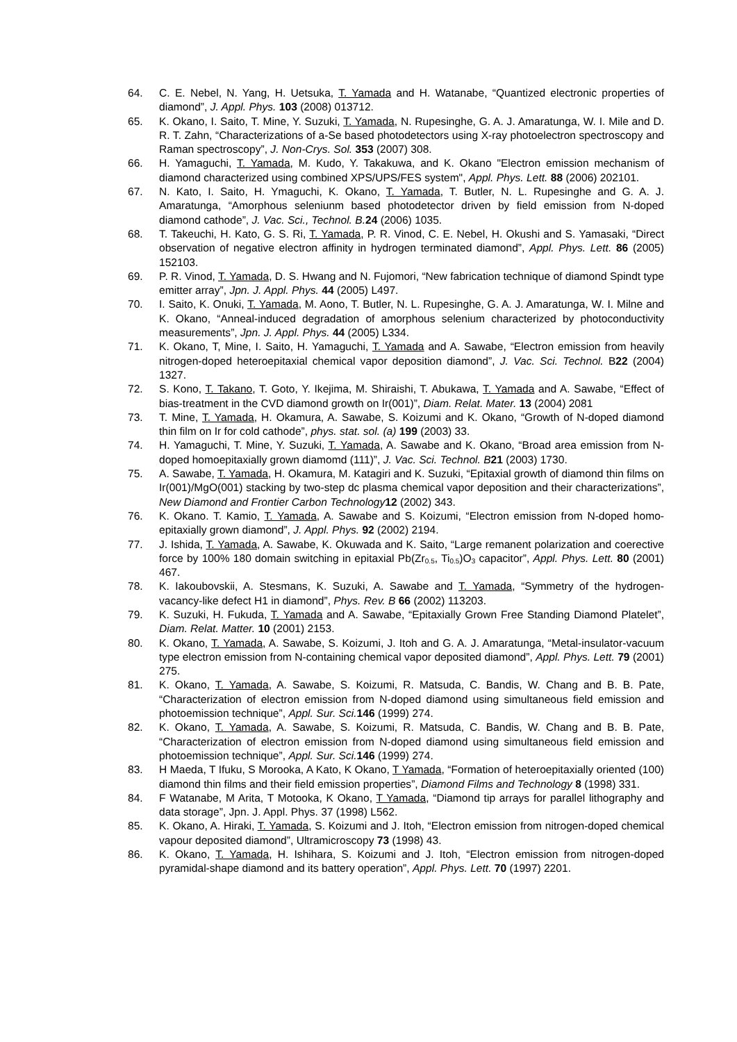64. C. E. Nebel, N. Yang, H. Uetsuka, T. Yamada and H. Watanabe, “Quantized electronic properties of diamond”, J. Appl. Phys. 103 (2008) 013712.
65. K. Okano, I. Saito, T. Mine, Y. Suzuki, T. Yamada, N. Rupesinghe, G. A. J. Amaratunga, W. I. Mile and D. R. T. Zahn, “Characterizations of a-Se based photodetectors using X-ray photoelectron spectroscopy and Raman spectroscopy”, J. Non-Crys. Sol. 353 (2007) 308.
66. H. Yamaguchi, T. Yamada, M. Kudo, Y. Takakuwa, and K. Okano "Electron emission mechanism of diamond characterized using combined XPS/UPS/FES system", Appl. Phys. Lett. 88 (2006) 202101.
67. N. Kato, I. Saito, H. Ymaguchi, K. Okano, T. Yamada, T. Butler, N. L. Rupesinghe and G. A. J. Amaratunga, “Amorphous seleniunm based photodetector driven by field emission from N-doped diamond cathode”, J. Vac. Sci., Technol. B. 24 (2006) 1035.
68. T. Takeuchi, H. Kato, G. S. Ri, T. Yamada, P. R. Vinod, C. E. Nebel, H. Okushi and S. Yamasaki, “Direct observation of negative electron affinity in hydrogen terminated diamond”, Appl. Phys. Lett. 86 (2005) 152103.
69. P. R. Vinod, T. Yamada, D. S. Hwang and N. Fujomori, “New fabrication technique of diamond Spindt type emitter array”, Jpn. J. Appl. Phys. 44 (2005) L497.
70. I. Saito, K. Onuki, T. Yamada, M. Aono, T. Butler, N. L. Rupesinghe, G. A. J. Amaratunga, W. I. Milne and K. Okano, “Anneal-induced degradation of amorphous selenium characterized by photoconductivity measurements”, Jpn. J. Appl. Phys. 44 (2005) L334.
71. K. Okano, T, Mine, I. Saito, H. Yamaguchi, T. Yamada and A. Sawabe, “Electron emission from heavily nitrogen-doped heteroepitaxial chemical vapor deposition diamond”, J. Vac. Sci. Technol. B22 (2004) 1327.
72. S. Kono, T. Takano, T. Goto, Y. Ikejima, M. Shiraishi, T. Abukawa, T. Yamada and A. Sawabe, “Effect of bias-treatment in the CVD diamond growth on Ir(001)”, Diam. Relat. Mater. 13 (2004) 2081
73. T. Mine, T. Yamada, H. Okamura, A. Sawabe, S. Koizumi and K. Okano, “Growth of N-doped diamond thin film on Ir for cold cathode”, phys. stat. sol. (a) 199 (2003) 33.
74. H. Yamaguchi, T. Mine, Y. Suzuki, T. Yamada, A. Sawabe and K. Okano, “Broad area emission from N-doped homoepitaxially grown diamomd (111)”, J. Vac. Sci. Technol. B 21 (2003) 1730.
75. A. Sawabe, T. Yamada, H. Okamura, M. Katagiri and K. Suzuki, “Epitaxial growth of diamond thin films on Ir(001)/MgO(001) stacking by two-step dc plasma chemical vapor deposition and their characterizations”, New Diamond and Frontier Carbon Technology 12 (2002) 343.
76. K. Okano. T. Kamio, T. Yamada, A. Sawabe and S. Koizumi, “Electron emission from N-doped homo-epitaxially grown diamond”, J. Appl. Phys. 92 (2002) 2194.
77. J. Ishida, T. Yamada, A. Sawabe, K. Okuwada and K. Saito, “Large remanent polarization and coerective force by 100% 180 domain switching in epitaxial Pb(Zr<sub>0.5</sub>, Ti<sub>0.5</sub>)O<sub>3</sub> capacitor”, Appl. Phys. Lett. 80 (2001) 467.
78. K. Iakoubovskii, A. Stesmans, K. Suzuki, A. Sawabe and T. Yamada, “Symmetry of the hydrogen-vacancy-like defect H1 in diamond”, Phys. Rev. B 66 (2002) 113203.
79. K. Suzuki, H. Fukuda, T. Yamada and A. Sawabe, “Epitaxially Grown Free Standing Diamond Platelet”, Diam. Relat. Matter. 10 (2001) 2153.
80. K. Okano, T. Yamada, A. Sawabe, S. Koizumi, J. Itoh and G. A. J. Amaratunga, “Metal-insulator-vacuum type electron emission from N-containing chemical vapor deposited diamond”, Appl. Phys. Lett. 79 (2001) 275.
81. K. Okano, T. Yamada, A. Sawabe, S. Koizumi, R. Matsuda, C. Bandis, W. Chang and B. B. Pate, “Characterization of electron emission from N-doped diamond using simultaneous field emission and photoemission technique”, Appl. Sur. Sci. 146 (1999) 274.
82. K. Okano, T. Yamada, A. Sawabe, S. Koizumi, R. Matsuda, C. Bandis, W. Chang and B. B. Pate, “Characterization of electron emission from N-doped diamond using simultaneous field emission and photoemission technique”, Appl. Sur. Sci. 146 (1999) 274.
83. H Maeda, T Ifuku, S Morooka, A Kato, K Okano, T Yamada, “Formation of heteroepitaxially oriented (100) diamond thin films and their field emission properties”, Diamond Films and Technology 8 (1998) 331.
84. F Watanabe, M Arita, T Motooka, K Okano, T Yamada, “Diamond tip arrays for parallel lithography and data storage”, Jpn. J. Appl. Phys. 37 (1998) L562.
85. K. Okano, A. Hiraki, T. Yamada, S. Koizumi and J. Itoh, “Electron emission from nitrogen-doped chemical vapour deposited diamond”, Ultramicroscopy 73 (1998) 43.
86. K. Okano, T. Yamada, H. Ishihara, S. Koizumi and J. Itoh, “Electron emission from nitrogen-doped pyramidal-shape diamond and its battery operation”, Appl. Phys. Lett. 70 (1997) 2201.